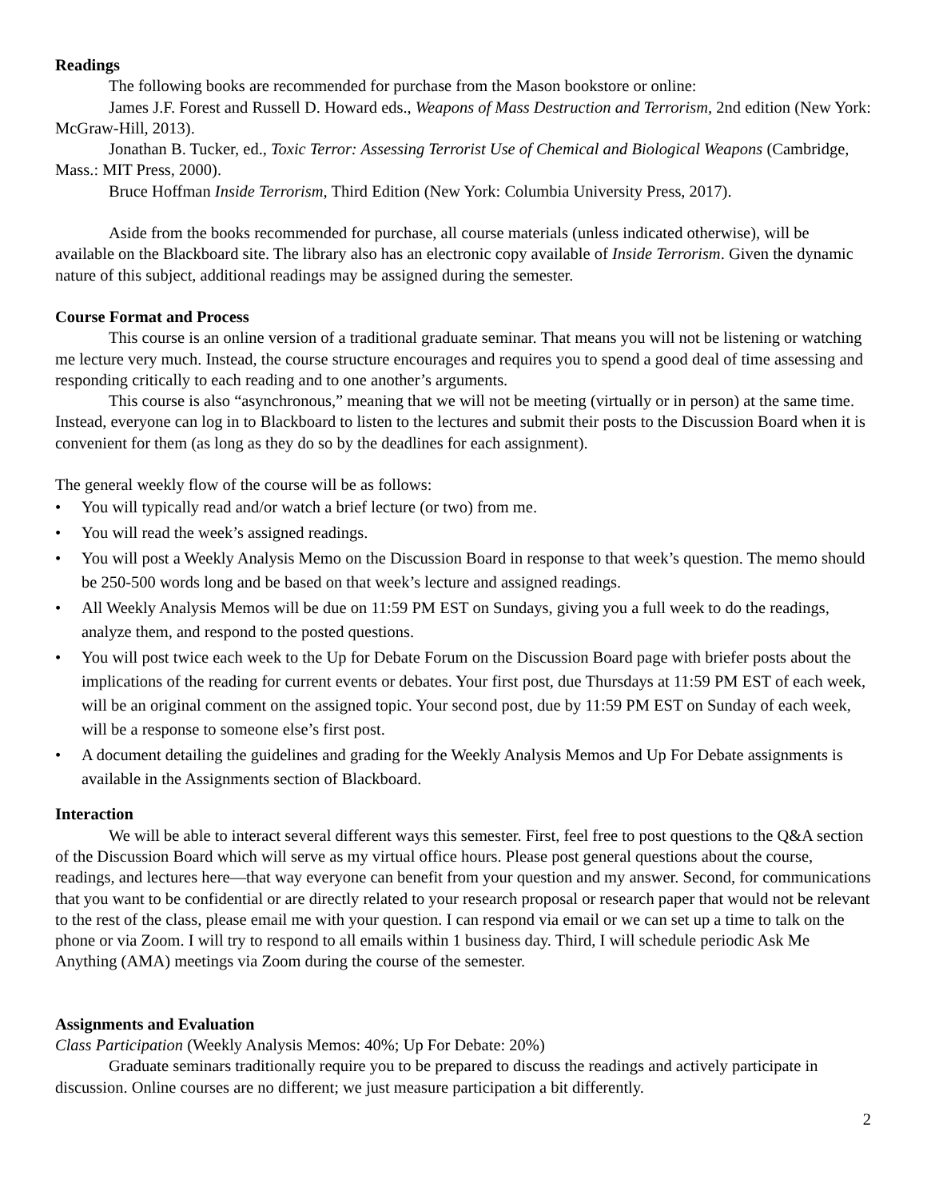Readings
The following books are recommended for purchase from the Mason bookstore or online:
James J.F. Forest and Russell D. Howard eds., Weapons of Mass Destruction and Terrorism, 2nd edition (New York: McGraw-Hill, 2013).
Jonathan B. Tucker, ed., Toxic Terror: Assessing Terrorist Use of Chemical and Biological Weapons (Cambridge, Mass.: MIT Press, 2000).
Bruce Hoffman Inside Terrorism, Third Edition (New York: Columbia University Press, 2017).
Aside from the books recommended for purchase, all course materials (unless indicated otherwise), will be available on the Blackboard site. The library also has an electronic copy available of Inside Terrorism. Given the dynamic nature of this subject, additional readings may be assigned during the semester.
Course Format and Process
This course is an online version of a traditional graduate seminar. That means you will not be listening or watching me lecture very much. Instead, the course structure encourages and requires you to spend a good deal of time assessing and responding critically to each reading and to one another’s arguments.
This course is also “asynchronous,” meaning that we will not be meeting (virtually or in person) at the same time. Instead, everyone can log in to Blackboard to listen to the lectures and submit their posts to the Discussion Board when it is convenient for them (as long as they do so by the deadlines for each assignment).
The general weekly flow of the course will be as follows:
• You will typically read and/or watch a brief lecture (or two) from me.
• You will read the week’s assigned readings.
• You will post a Weekly Analysis Memo on the Discussion Board in response to that week’s question. The memo should be 250-500 words long and be based on that week’s lecture and assigned readings.
• All Weekly Analysis Memos will be due on 11:59 PM EST on Sundays, giving you a full week to do the readings, analyze them, and respond to the posted questions.
• You will post twice each week to the Up for Debate Forum on the Discussion Board page with briefer posts about the implications of the reading for current events or debates. Your first post, due Thursdays at 11:59 PM EST of each week, will be an original comment on the assigned topic. Your second post, due by 11:59 PM EST on Sunday of each week, will be a response to someone else’s first post.
• A document detailing the guidelines and grading for the Weekly Analysis Memos and Up For Debate assignments is available in the Assignments section of Blackboard.
Interaction
We will be able to interact several different ways this semester. First, feel free to post questions to the Q&A section of the Discussion Board which will serve as my virtual office hours. Please post general questions about the course, readings, and lectures here—that way everyone can benefit from your question and my answer. Second, for communications that you want to be confidential or are directly related to your research proposal or research paper that would not be relevant to the rest of the class, please email me with your question. I can respond via email or we can set up a time to talk on the phone or via Zoom. I will try to respond to all emails within 1 business day. Third, I will schedule periodic Ask Me Anything (AMA) meetings via Zoom during the course of the semester.
Assignments and Evaluation
Class Participation (Weekly Analysis Memos: 40%; Up For Debate: 20%)
Graduate seminars traditionally require you to be prepared to discuss the readings and actively participate in discussion. Online courses are no different; we just measure participation a bit differently.
2